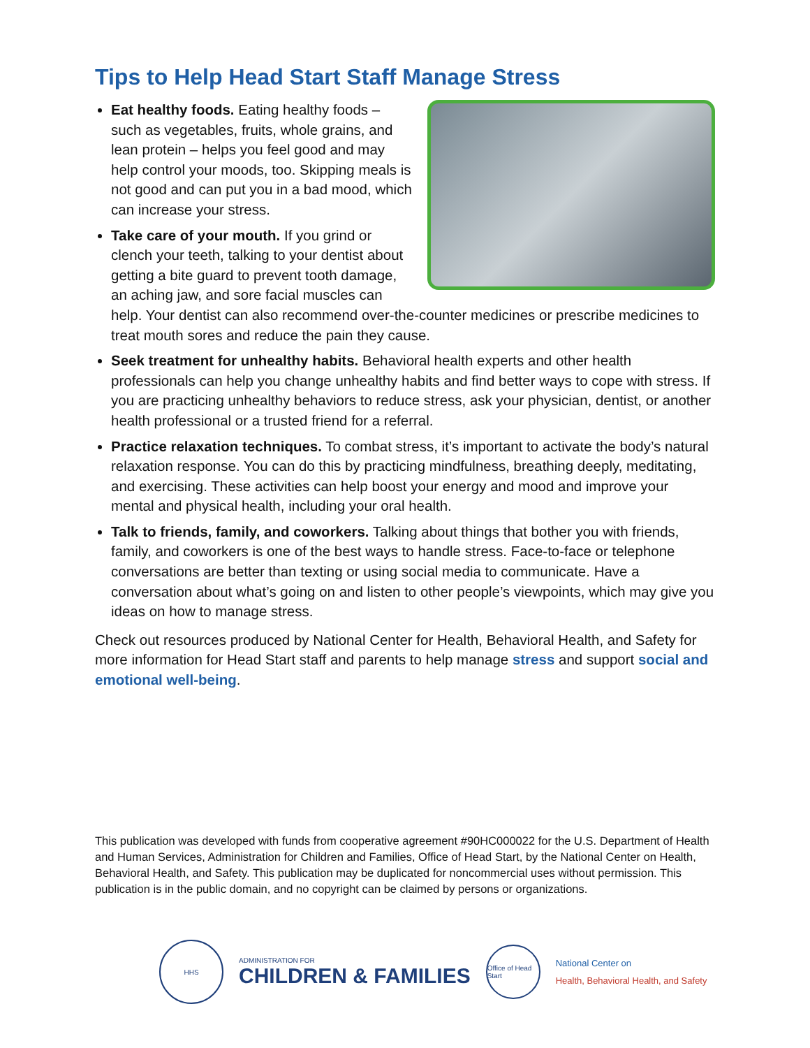Tips to Help Head Start Staff Manage Stress
Eat healthy foods. Eating healthy foods – such as vegetables, fruits, whole grains, and lean protein – helps you feel good and may help control your moods, too. Skipping meals is not good and can put you in a bad mood, which can increase your stress.
Take care of your mouth. If you grind or clench your teeth, talking to your dentist about getting a bite guard to prevent tooth damage, an aching jaw, and sore facial muscles can help. Your dentist can also recommend over-the-counter medicines or prescribe medicines to treat mouth sores and reduce the pain they cause.
Seek treatment for unhealthy habits. Behavioral health experts and other health professionals can help you change unhealthy habits and find better ways to cope with stress. If you are practicing unhealthy behaviors to reduce stress, ask your physician, dentist, or another health professional or a trusted friend for a referral.
Practice relaxation techniques. To combat stress, it’s important to activate the body’s natural relaxation response. You can do this by practicing mindfulness, breathing deeply, meditating, and exercising. These activities can help boost your energy and mood and improve your mental and physical health, including your oral health.
Talk to friends, family, and coworkers. Talking about things that bother you with friends, family, and coworkers is one of the best ways to handle stress. Face-to-face or telephone conversations are better than texting or using social media to communicate. Have a conversation about what’s going on and listen to other people’s viewpoints, which may give you ideas on how to manage stress.
Check out resources produced by National Center for Health, Behavioral Health, and Safety for more information for Head Start staff and parents to help manage stress and support social and emotional well-being.
This publication was developed with funds from cooperative agreement #90HC000022 for the U.S. Department of Health and Human Services, Administration for Children and Families, Office of Head Start, by the National Center on Health, Behavioral Health, and Safety. This publication may be duplicated for noncommercial uses without permission. This publication is in the public domain, and no copyright can be claimed by persons or organizations.
HHS
ADMINISTRATION FOR
CHILDREN & FAMILIES
Office of Head Start
National Center on
Health, Behavioral Health, and Safety